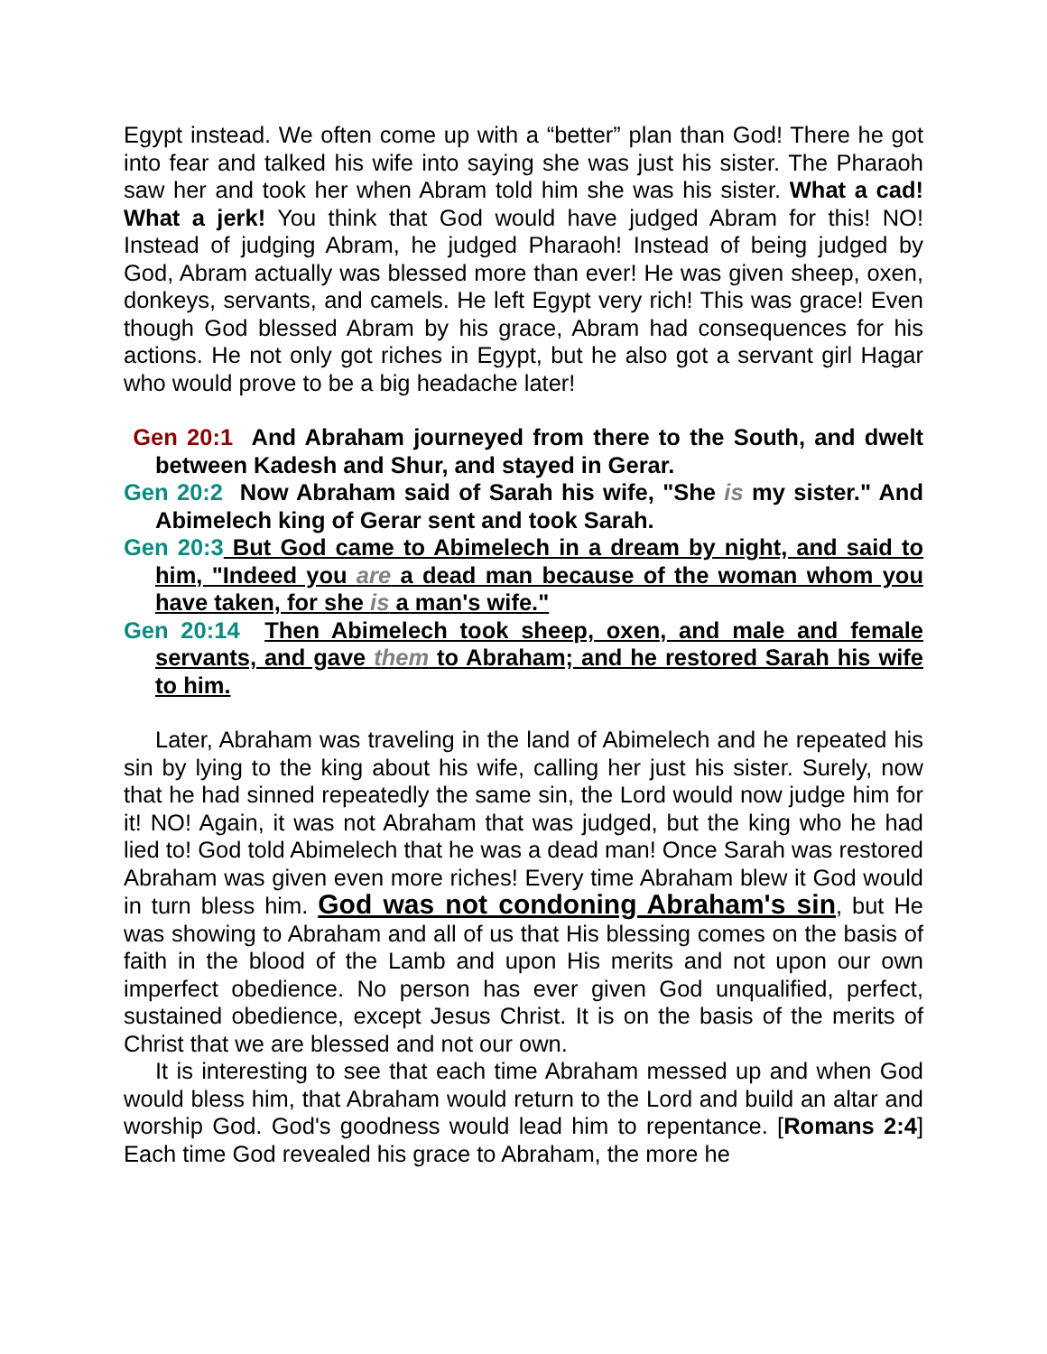Egypt instead. We often come up with a “better” plan than God! There he got into fear and talked his wife into saying she was just his sister. The Pharaoh saw her and took her when Abram told him she was his sister. What a cad! What a jerk! You think that God would have judged Abram for this! NO! Instead of judging Abram, he judged Pharaoh! Instead of being judged by God, Abram actually was blessed more than ever! He was given sheep, oxen, donkeys, servants, and camels. He left Egypt very rich! This was grace! Even though God blessed Abram by his grace, Abram had consequences for his actions. He not only got riches in Egypt, but he also got a servant girl Hagar who would prove to be a big headache later!
Gen 20:1 And Abraham journeyed from there to the South, and dwelt between Kadesh and Shur, and stayed in Gerar.
Gen 20:2 Now Abraham said of Sarah his wife, "She is my sister." And Abimelech king of Gerar sent and took Sarah.
Gen 20:3 But God came to Abimelech in a dream by night, and said to him, "Indeed you are a dead man because of the woman whom you have taken, for she is a man's wife."
Gen 20:14 Then Abimelech took sheep, oxen, and male and female servants, and gave them to Abraham; and he restored Sarah his wife to him.
Later, Abraham was traveling in the land of Abimelech and he repeated his sin by lying to the king about his wife, calling her just his sister. Surely, now that he had sinned repeatedly the same sin, the Lord would now judge him for it! NO! Again, it was not Abraham that was judged, but the king who he had lied to! God told Abimelech that he was a dead man! Once Sarah was restored Abraham was given even more riches! Every time Abraham blew it God would in turn bless him. God was not condoning Abraham's sin, but He was showing to Abraham and all of us that His blessing comes on the basis of faith in the blood of the Lamb and upon His merits and not upon our own imperfect obedience. No person has ever given God unqualified, perfect, sustained obedience, except Jesus Christ. It is on the basis of the merits of Christ that we are blessed and not our own.
It is interesting to see that each time Abraham messed up and when God would bless him, that Abraham would return to the Lord and build an altar and worship God. God's goodness would lead him to repentance. [Romans 2:4] Each time God revealed his grace to Abraham, the more he